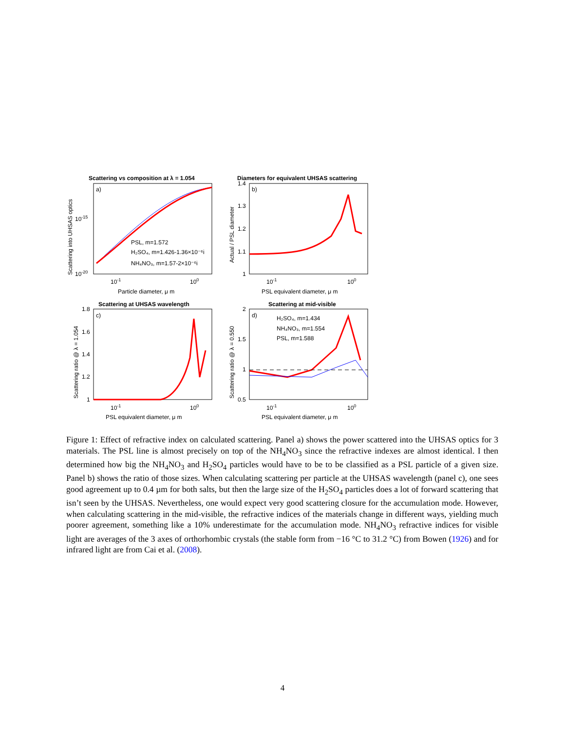Scattering vs composition at λ = 1.054
Diameters for equivalent UHSAS scattering
Scattering at UHSAS wavelength
Scattering at mid-visible
a)
b)
c)
d)
PSL, m=1.572
H₂SO₄, m=1.426-1.36×10⁻⁶i
NH₄NO₃, m=1.57-2×10⁻⁶i
H₂SO₄, m=1.434
NH₄NO₃, m=1.554
PSL, m=1.588
Particle diameter, μ m
PSL equivalent diameter, μ m
PSL equivalent diameter, μ m
PSL equivalent diameter, μ m
10-1
100
10-1
100
10-1
100
10-1
100
10-15
10-20
1.4
1.3
1.2
1.1
1
1.8
1.6
1.4
1.2
1
2
1.5
1
0.5
Scattering into UHSAS optics
Actual / PSL diameter
Scattering ratio @ λ = 1.054
Scattering ratio @ λ = 0.550
Figure 1: Effect of refractive index on calculated scattering. Panel a) shows the power scattered into the UHSAS optics for 3 materials. The PSL line is almost precisely on top of the NH<sub>4</sub>NO<sub>3</sub> since the refractive indexes are almost identical. I then determined how big the NH<sub>4</sub>NO<sub>3</sub> and H<sub>2</sub>SO<sub>4</sub> particles would have to be to be classified as a PSL particle of a given size. Panel b) shows the ratio of those sizes. When calculating scattering per particle at the UHSAS wavelength (panel c), one sees good agreement up to 0.4 µm for both salts, but then the large size of the H<sub>2</sub>SO<sub>4</sub> particles does a lot of forward scattering that isn’t seen by the UHSAS. Nevertheless, one would expect very good scattering closure for the accumulation mode. However, when calculating scattering in the mid-visible, the refractive indices of the materials change in different ways, yielding much poorer agreement, something like a 10% underestimate for the accumulation mode. NH<sub>4</sub>NO<sub>3</sub> refractive indices for visible light are averages of the 3 axes of orthorhombic crystals (the stable form from −16 °C to 31.2 °C) from Bowen (1926) and for infrared light are from Cai et al. (2008).
4